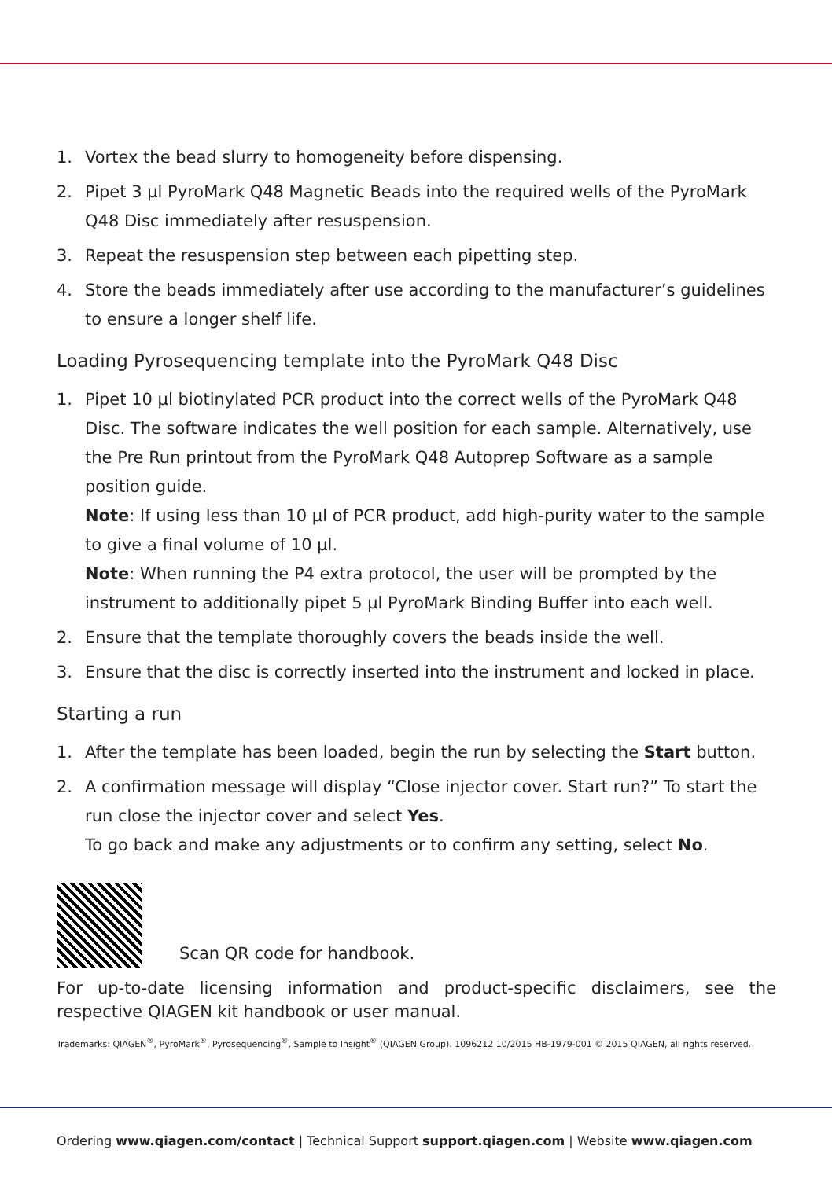1. Vortex the bead slurry to homogeneity before dispensing.
2. Pipet 3 µl PyroMark Q48 Magnetic Beads into the required wells of the PyroMark Q48 Disc immediately after resuspension.
3. Repeat the resuspension step between each pipetting step.
4. Store the beads immediately after use according to the manufacturer’s guidelines to ensure a longer shelf life.
Loading Pyrosequencing template into the PyroMark Q48 Disc
1. Pipet 10 µl biotinylated PCR product into the correct wells of the PyroMark Q48 Disc. The software indicates the well position for each sample. Alternatively, use the Pre Run printout from the PyroMark Q48 Autoprep Software as a sample position guide.
Note: If using less than 10 µl of PCR product, add high-purity water to the sample to give a final volume of 10 µl.
Note: When running the P4 extra protocol, the user will be prompted by the instrument to additionally pipet 5 µl PyroMark Binding Buffer into each well.
2. Ensure that the template thoroughly covers the beads inside the well.
3. Ensure that the disc is correctly inserted into the instrument and locked in place.
Starting a run
1. After the template has been loaded, begin the run by selecting the Start button.
2. A confirmation message will display “Close injector cover. Start run?” To start the run close the injector cover and select Yes.
To go back and make any adjustments or to confirm any setting, select No.
Scan QR code for handbook.
For up-to-date licensing information and product-specific disclaimers, see the respective QIAGEN kit handbook or user manual.
Trademarks: QIAGEN<sup>®</sup>, PyroMark<sup>®</sup>, Pyrosequencing<sup>®</sup>, Sample to Insight<sup>®</sup> (QIAGEN Group). 1096212 10/2015 HB-1979-001 © 2015 QIAGEN, all rights reserved.
Ordering www.qiagen.com/contact | Technical Support support.qiagen.com | Website www.qiagen.com